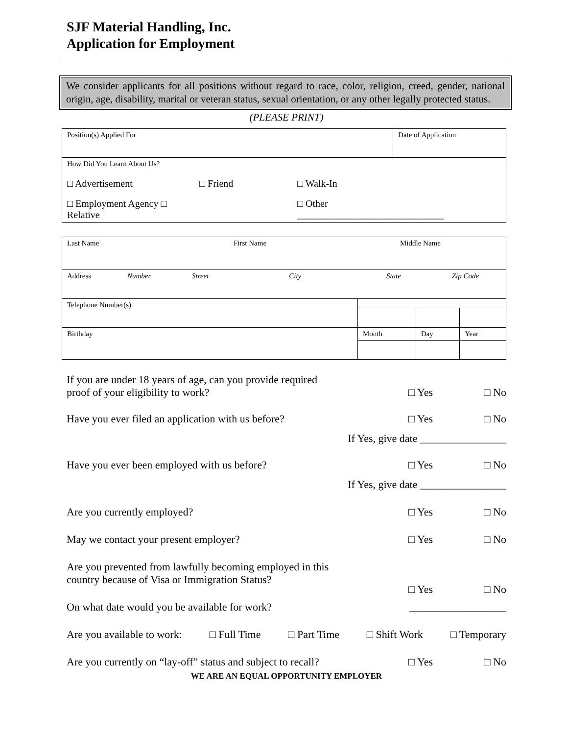SJF Material Handling, Inc.
Application for Employment
We consider applicants for all positions without regard to race, color, religion, creed, gender, national origin, age, disability, marital or veteran status, sexual orientation, or any other legally protected status.
(PLEASE PRINT)
| Position(s) Applied For | Date of Application |
| How Did You Learn About Us? □ Advertisement □ Friend □ Walk-In □ Employment Agency □ Relative □ Other ______________________________ | |
| Last Name First Name Middle Name | | | |
| Address Number Street City State Zip Code | | | |
| Telephone Number(s) | | | |
| Birthday | Month | Day | Year |
If you are under 18 years of age, can you provide required
proof of your eligibility to work? □ Yes □ No
Have you ever filed an application with us before? □ Yes □ No
If Yes, give date ________________
Have you ever been employed with us before? □ Yes □ No
If Yes, give date ________________
Are you currently employed? □ Yes □ No
May we contact your present employer? □ Yes □ No
Are you prevented from lawfully becoming employed in this
country because of Visa or Immigration Status? □ Yes □ No
On what date would you be available for work? __________________
Are you available to work: □ Full Time □ Part Time □ Shift Work □ Temporary
Are you currently on “lay-off” status and subject to recall? □ Yes □ No
WE ARE AN EQUAL OPPORTUNITY EMPLOYER